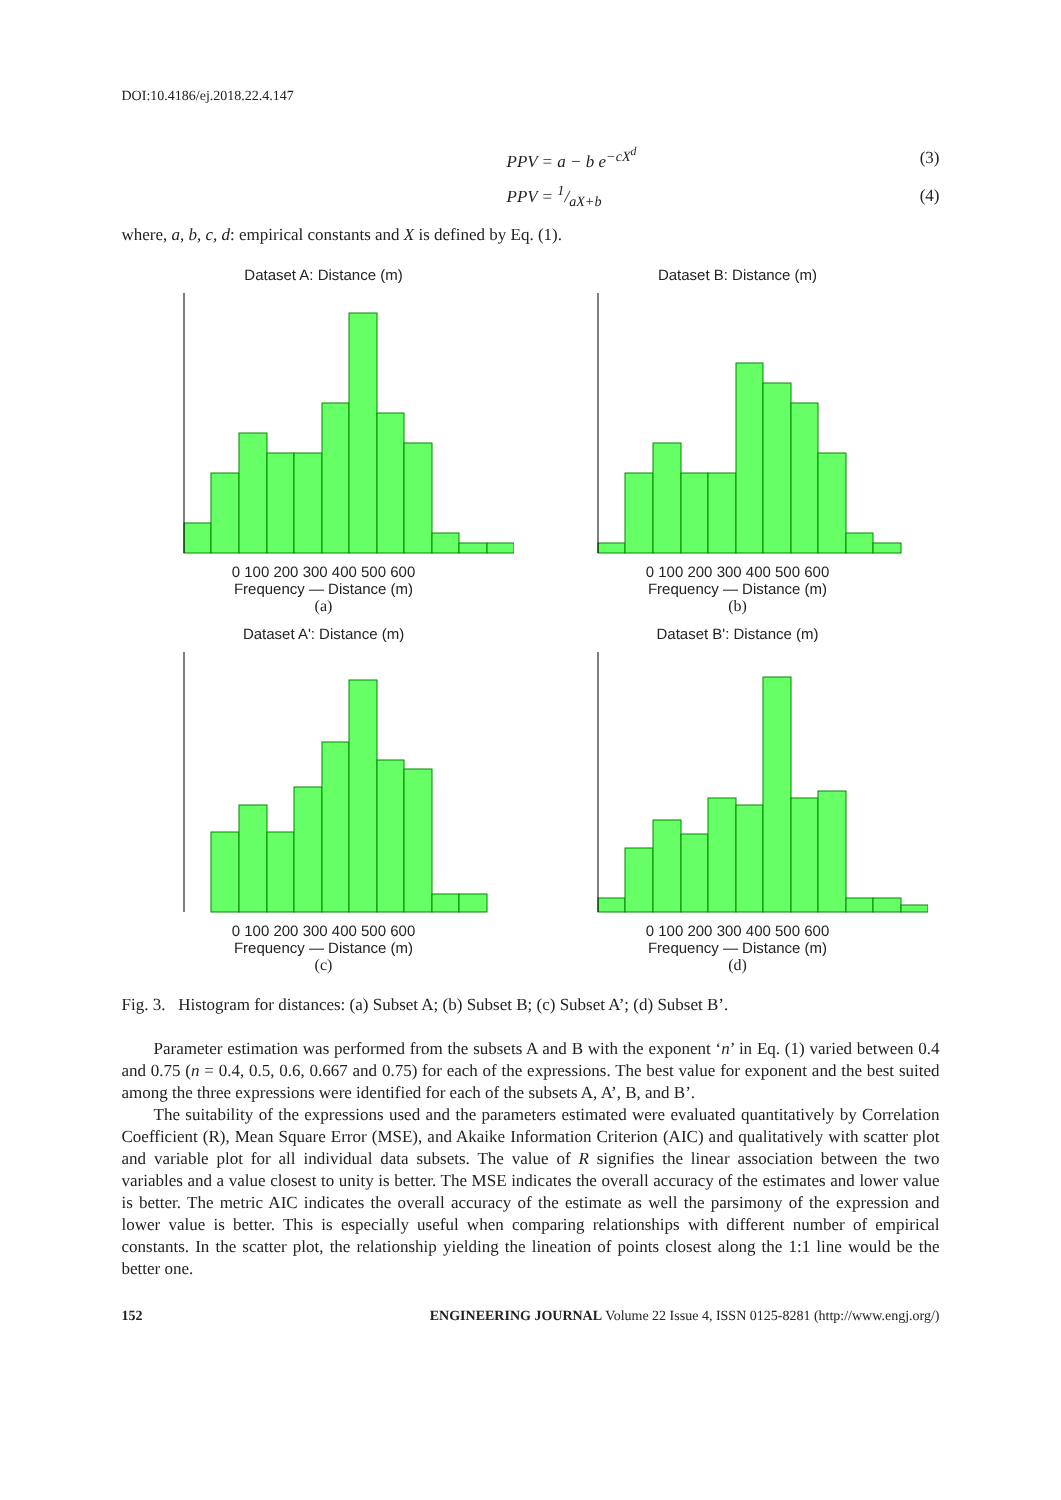DOI:10.4186/ej.2018.22.4.147
PPV = a − b e<sup>−cX<sup>d</sup></sup> (3)
PPV = 1/aX+b (4)
where, a, b, c, d: empirical constants and X is defined by Eq. (1).
Dataset A: Distance (m)
0 100 200 300 400 500 600
Frequency — Distance (m)
(a)
Dataset B: Distance (m)
0 100 200 300 400 500 600
Frequency — Distance (m)
(b)
Dataset A': Distance (m)
0 100 200 300 400 500 600
Frequency — Distance (m)
(c)
Dataset B': Distance (m)
0 100 200 300 400 500 600
Frequency — Distance (m)
(d)
Fig. 3. Histogram for distances: (a) Subset A; (b) Subset B; (c) Subset A’; (d) Subset B’.
Parameter estimation was performed from the subsets A and B with the exponent ‘n’ in Eq. (1) varied between 0.4 and 0.75 (n = 0.4, 0.5, 0.6, 0.667 and 0.75) for each of the expressions. The best value for exponent and the best suited among the three expressions were identified for each of the subsets A, A’, B, and B’.
The suitability of the expressions used and the parameters estimated were evaluated quantitatively by Correlation Coefficient (R), Mean Square Error (MSE), and Akaike Information Criterion (AIC) and qualitatively with scatter plot and variable plot for all individual data subsets. The value of R signifies the linear association between the two variables and a value closest to unity is better. The MSE indicates the overall accuracy of the estimates and lower value is better. The metric AIC indicates the overall accuracy of the estimate as well the parsimony of the expression and lower value is better. This is especially useful when comparing relationships with different number of empirical constants. In the scatter plot, the relationship yielding the lineation of points closest along the 1:1 line would be the better one.
152 ENGINEERING JOURNAL Volume 22 Issue 4, ISSN 0125-8281 (http://www.engj.org/)